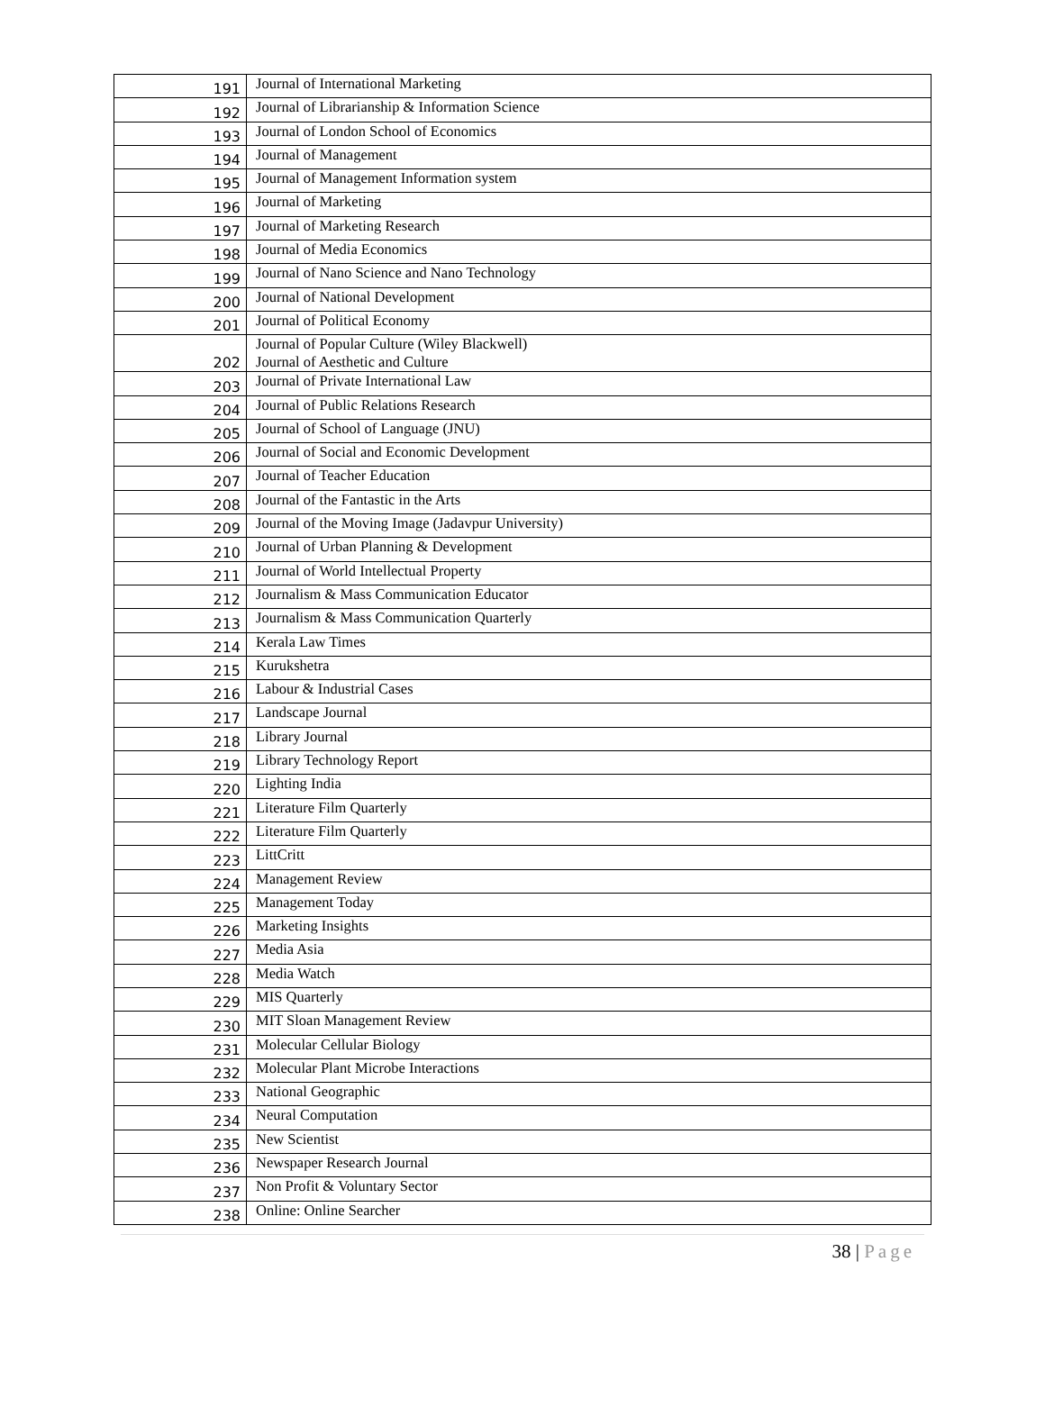| 191 | Journal of International Marketing |
| 192 | Journal of Librarianship & Information Science |
| 193 | Journal of London School of Economics |
| 194 | Journal of Management |
| 195 | Journal of Management Information system |
| 196 | Journal of Marketing |
| 197 | Journal of Marketing Research |
| 198 | Journal of Media Economics |
| 199 | Journal of Nano Science and Nano Technology |
| 200 | Journal of National Development |
| 201 | Journal of Political Economy |
| 202 | Journal of Popular Culture (Wiley Blackwell) Journal of Aesthetic and Culture |
| 203 | Journal of Private International Law |
| 204 | Journal of Public Relations Research |
| 205 | Journal of School of Language (JNU) |
| 206 | Journal of Social and Economic Development |
| 207 | Journal of Teacher Education |
| 208 | Journal of the Fantastic in the Arts |
| 209 | Journal of the Moving Image (Jadavpur University) |
| 210 | Journal of Urban Planning & Development |
| 211 | Journal of World Intellectual Property |
| 212 | Journalism & Mass Communication Educator |
| 213 | Journalism & Mass Communication Quarterly |
| 214 | Kerala Law Times |
| 215 | Kurukshetra |
| 216 | Labour & Industrial Cases |
| 217 | Landscape Journal |
| 218 | Library Journal |
| 219 | Library Technology Report |
| 220 | Lighting India |
| 221 | Literature Film Quarterly |
| 222 | Literature Film Quarterly |
| 223 | LittCritt |
| 224 | Management Review |
| 225 | Management Today |
| 226 | Marketing Insights |
| 227 | Media Asia |
| 228 | Media Watch |
| 229 | MIS Quarterly |
| 230 | MIT Sloan Management Review |
| 231 | Molecular Cellular Biology |
| 232 | Molecular Plant Microbe Interactions |
| 233 | National Geographic |
| 234 | Neural Computation |
| 235 | New Scientist |
| 236 | Newspaper Research Journal |
| 237 | Non Profit & Voluntary Sector |
| 238 | Online: Online Searcher |
38 | Page